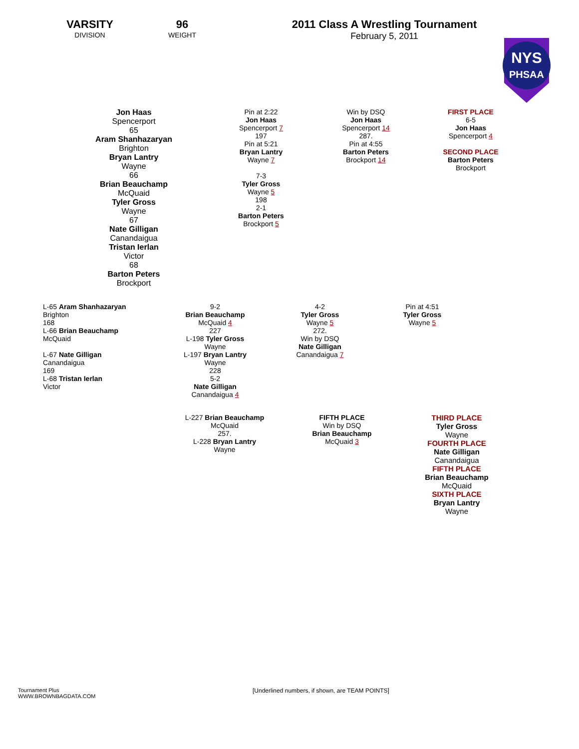VARSITY
DIVISION
96
WEIGHT
2011 Class A Wrestling Tournament
February 5, 2011
NYS
PHSAA
Jon Haas
Spencerport
65
Aram Shanhazaryan
Brighton
Bryan Lantry
Wayne
66
Brian Beauchamp
McQuaid
Tyler Gross
Wayne
67
Nate Gilligan
Canandaigua
Tristan Ierlan
Victor
68
Barton Peters
Brockport
Pin at 2:22
Jon Haas
Spencerport 7
197
Pin at 5:21
Bryan Lantry
Wayne 7
7-3
Tyler Gross
Wayne 5
198
2-1
Barton Peters
Brockport 5
Win by DSQ
Jon Haas
Spencerport 14
287.
Pin at 4:55
Barton Peters
Brockport 14
FIRST PLACE
6-5
Jon Haas
Spencerport 4
SECOND PLACE
Barton Peters
Brockport
L-65 Aram Shanhazaryan
Brighton
168
L-66 Brian Beauchamp
McQuaid
L-67 Nate Gilligan
Canandaigua
169
L-68 Tristan Ierlan
Victor
9-2
Brian Beauchamp
McQuaid 4
227
L-198 Tyler Gross
Wayne
L-197 Bryan Lantry
Wayne
228
5-2
Nate Gilligan
Canandaigua 4
4-2
Tyler Gross
Wayne 5
272.
Win by DSQ
Nate Gilligan
Canandaigua 7
Pin at 4:51
Tyler Gross
Wayne 5
L-227 Brian Beauchamp
McQuaid
257.
L-228 Bryan Lantry
Wayne
FIFTH PLACE
Win by DSQ
Brian Beauchamp
McQuaid 3
THIRD PLACE
Tyler Gross
Wayne
FOURTH PLACE
Nate Gilligan
Canandaigua
FIFTH PLACE
Brian Beauchamp
McQuaid
SIXTH PLACE
Bryan Lantry
Wayne
Tournament Plus
WWW.BROWNBAGDATA.COM
[Underlined numbers, if shown, are TEAM POINTS]